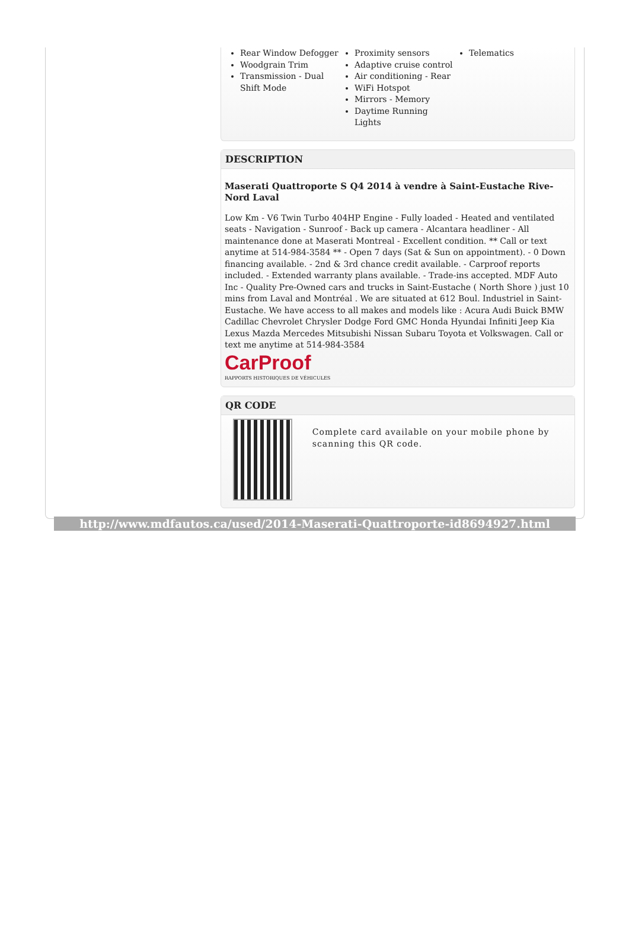Rear Window Defogger
Woodgrain Trim
Transmission - Dual Shift Mode
Proximity sensors
Adaptive cruise control
Air conditioning - Rear
WiFi Hotspot
Mirrors - Memory
Daytime Running Lights
Telematics
DESCRIPTION
Maserati Quattroporte S Q4 2014 à vendre à Saint-Eustache Rive-Nord Laval
Low Km - V6 Twin Turbo 404HP Engine - Fully loaded - Heated and ventilated seats - Navigation - Sunroof - Back up camera - Alcantara headliner - All maintenance done at Maserati Montreal - Excellent condition. ** Call or text anytime at 514-984-3584 ** - Open 7 days (Sat & Sun on appointment). - 0 Down financing available. - 2nd & 3rd chance credit available. - Carproof reports included. - Extended warranty plans available. - Trade-ins accepted. MDF Auto Inc - Quality Pre-Owned cars and trucks in Saint-Eustache ( North Shore ) just 10 mins from Laval and Montréal . We are situated at 612 Boul. Industriel in Saint-Eustache. We have access to all makes and models like : Acura Audi Buick BMW Cadillac Chevrolet Chrysler Dodge Ford GMC Honda Hyundai Infiniti Jeep Kia Lexus Mazda Mercedes Mitsubishi Nissan Subaru Toyota et Volkswagen. Call or text me anytime at 514-984-3584
CarProof
RAPPORTS HISTORIQUES DE VÉHICULES
QR CODE
Complete card available on your mobile phone by scanning this QR code.
http://www.mdfautos.ca/used/2014-Maserati-Quattroporte-id8694927.html